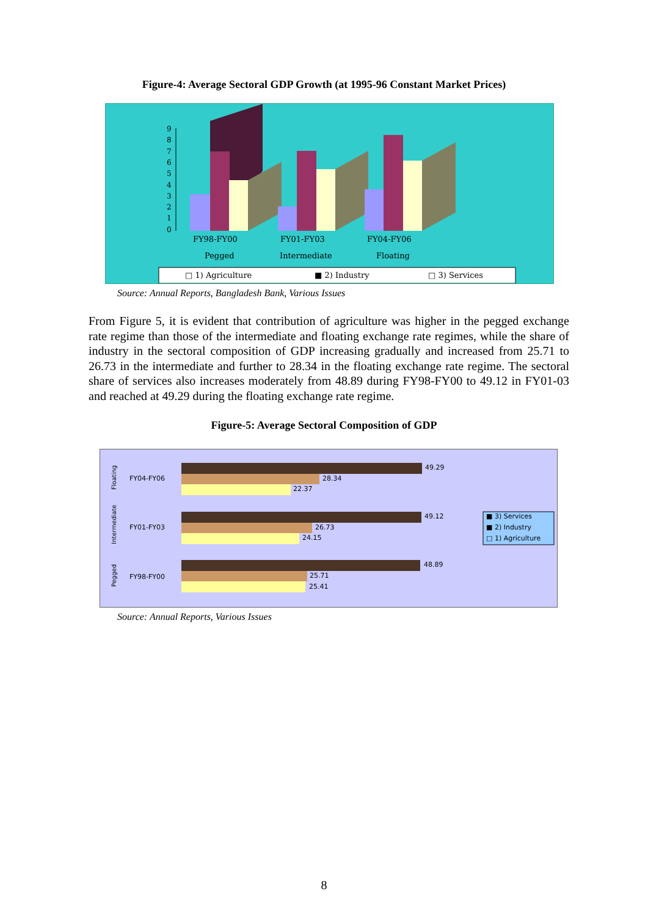Figure-4: Average Sectoral GDP Growth (at 1995-96 Constant Market Prices)
9
8
7
6
5
4
3
2
1
0
FY98-FY00
FY01-FY03
FY04-FY06
Pegged
Intermediate
Floating
□ 1) Agriculture
■ 2) Industry
□ 3) Services
Source: Annual Reports, Bangladesh Bank, Various Issues
From Figure 5, it is evident that contribution of agriculture was higher in the pegged exchange rate regime than those of the intermediate and floating exchange rate regimes, while the share of industry in the sectoral composition of GDP increasing gradually and increased from 25.71 to 26.73 in the intermediate and further to 28.34 in the floating exchange rate regime. The sectoral share of services also increases moderately from 48.89 during FY98-FY00 to 49.12 in FY01-03 and reached at 49.29 during the floating exchange rate regime.
Figure-5: Average Sectoral Composition of GDP
Floating
Intermediate
Pegged
FY04-FY06
FY01-FY03
FY98-FY00
49.29
28.34
22.37
49.12
26.73
24.15
48.89
25.71
25.41
■ 3) Services
■ 2) Industry
□ 1) Agriculture
Source: Annual Reports, Various Issues
8